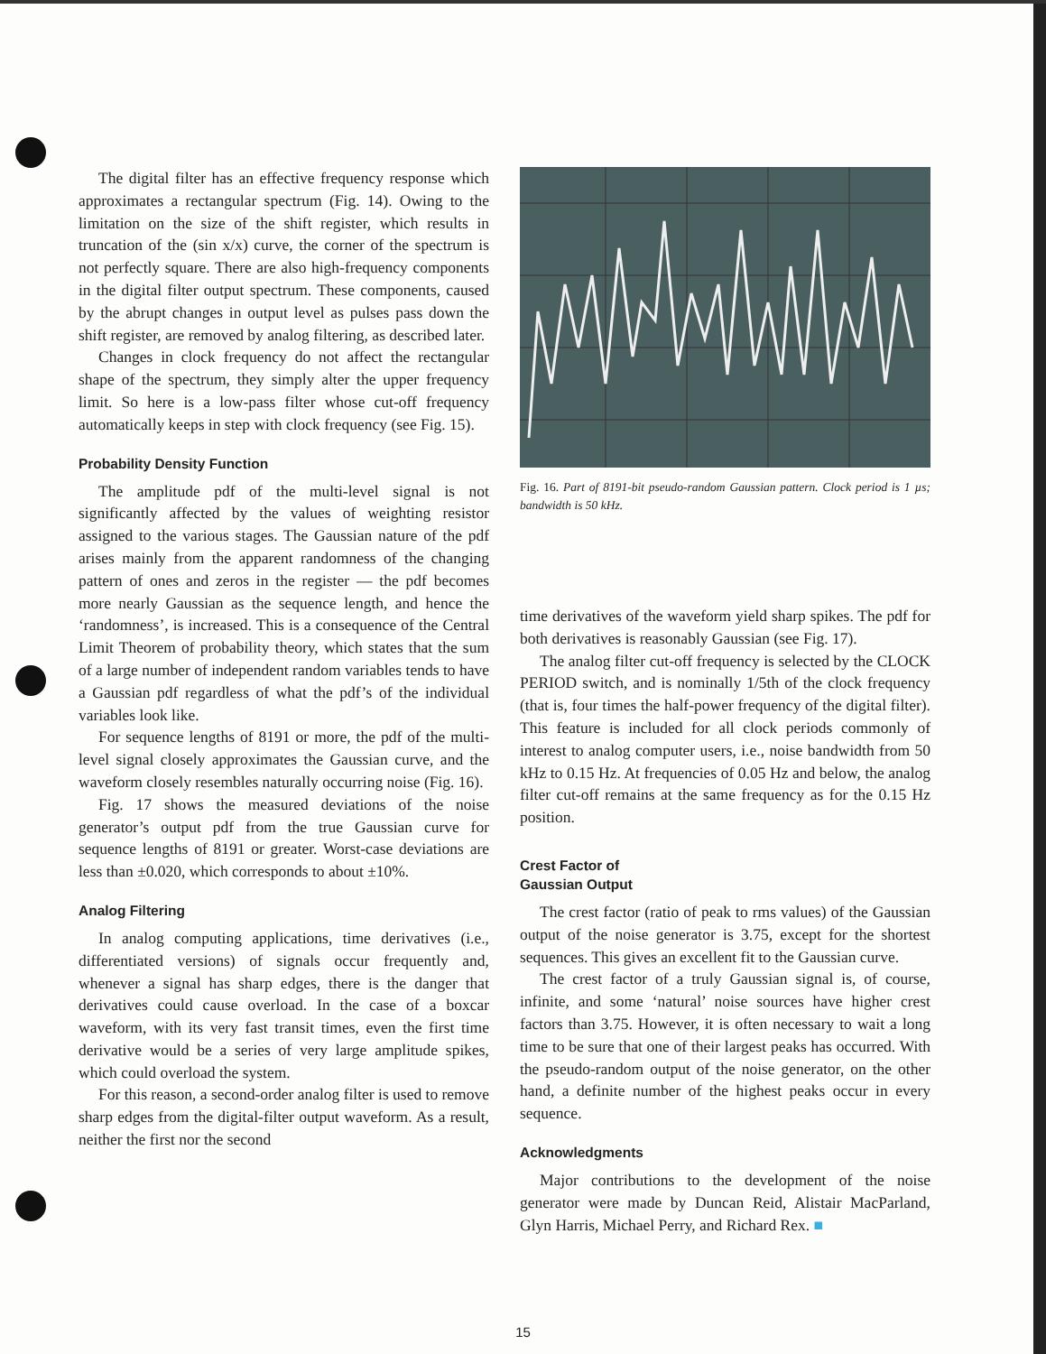The digital filter has an effective frequency response which approximates a rectangular spectrum (Fig. 14). Owing to the limitation on the size of the shift register, which results in truncation of the (sin x/x) curve, the corner of the spectrum is not perfectly square. There are also high-frequency components in the digital filter output spectrum. These components, caused by the abrupt changes in output level as pulses pass down the shift register, are removed by analog filtering, as described later.
Changes in clock frequency do not affect the rectangular shape of the spectrum, they simply alter the upper frequency limit. So here is a low-pass filter whose cut-off frequency automatically keeps in step with clock frequency (see Fig. 15).
Probability Density Function
The amplitude pdf of the multi-level signal is not significantly affected by the values of weighting resistor assigned to the various stages. The Gaussian nature of the pdf arises mainly from the apparent randomness of the changing pattern of ones and zeros in the register — the pdf becomes more nearly Gaussian as the sequence length, and hence the ‘randomness’, is increased. This is a consequence of the Central Limit Theorem of probability theory, which states that the sum of a large number of independent random variables tends to have a Gaussian pdf regardless of what the pdf’s of the individual variables look like.
For sequence lengths of 8191 or more, the pdf of the multi-level signal closely approximates the Gaussian curve, and the waveform closely resembles naturally occurring noise (Fig. 16).
Fig. 17 shows the measured deviations of the noise generator’s output pdf from the true Gaussian curve for sequence lengths of 8191 or greater. Worst-case deviations are less than ±0.020, which corresponds to about ±10%.
Analog Filtering
In analog computing applications, time derivatives (i.e., differentiated versions) of signals occur frequently and, whenever a signal has sharp edges, there is the danger that derivatives could cause overload. In the case of a boxcar waveform, with its very fast transit times, even the first time derivative would be a series of very large amplitude spikes, which could overload the system.
For this reason, a second-order analog filter is used to remove sharp edges from the digital-filter output waveform. As a result, neither the first nor the second
Fig. 16. Part of 8191-bit pseudo-random Gaussian pattern. Clock period is 1 µs; bandwidth is 50 kHz.
time derivatives of the waveform yield sharp spikes. The pdf for both derivatives is reasonably Gaussian (see Fig. 17).
The analog filter cut-off frequency is selected by the CLOCK PERIOD switch, and is nominally 1/5th of the clock frequency (that is, four times the half-power frequency of the digital filter). This feature is included for all clock periods commonly of interest to analog computer users, i.e., noise bandwidth from 50 kHz to 0.15 Hz. At frequencies of 0.05 Hz and below, the analog filter cut-off remains at the same frequency as for the 0.15 Hz position.
Crest Factor of
Gaussian Output
The crest factor (ratio of peak to rms values) of the Gaussian output of the noise generator is 3.75, except for the shortest sequences. This gives an excellent fit to the Gaussian curve.
The crest factor of a truly Gaussian signal is, of course, infinite, and some ‘natural’ noise sources have higher crest factors than 3.75. However, it is often necessary to wait a long time to be sure that one of their largest peaks has occurred. With the pseudo-random output of the noise generator, on the other hand, a definite number of the highest peaks occur in every sequence.
Acknowledgments
Major contributions to the development of the noise generator were made by Duncan Reid, Alistair MacParland, Glyn Harris, Michael Perry, and Richard Rex. ■
15